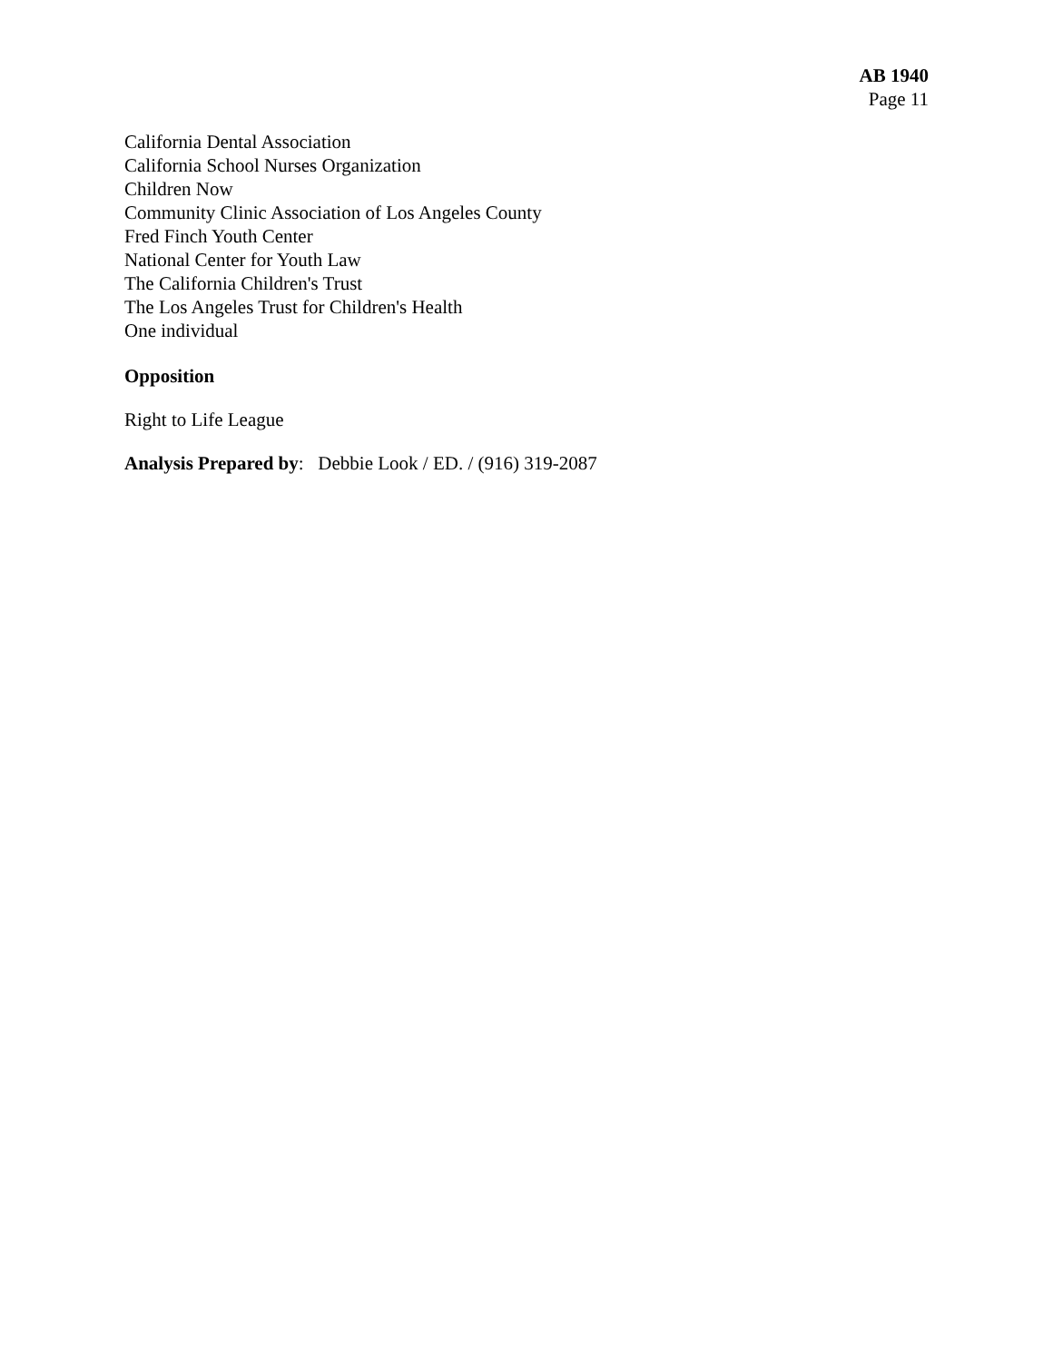AB 1940
Page 11
California Dental Association
California School Nurses Organization
Children Now
Community Clinic Association of Los Angeles County
Fred Finch Youth Center
National Center for Youth Law
The California Children's Trust
The Los Angeles Trust for Children's Health
One individual
Opposition
Right to Life League
Analysis Prepared by: Debbie Look / ED. / (916) 319-2087